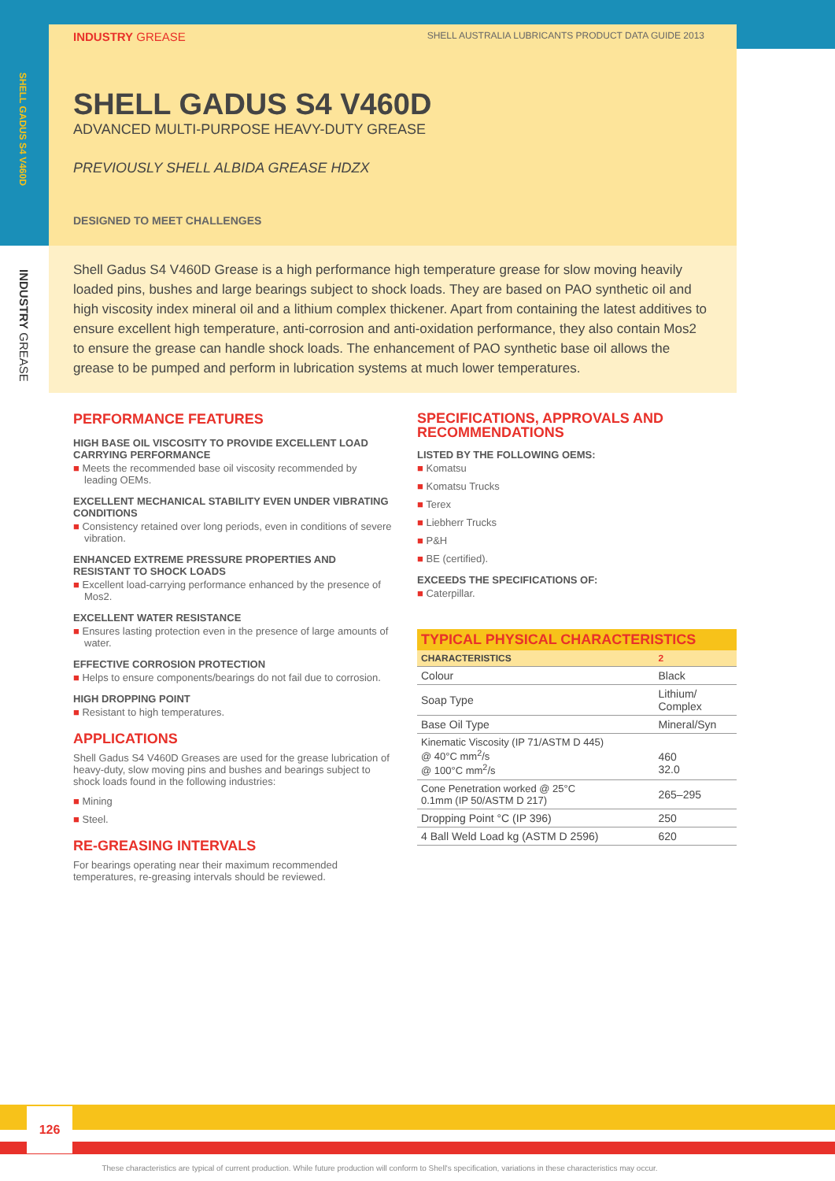SHELL GADUS S4 V460D
INDUSTRY GREASE
INDUSTRY GREASE SHELL AUSTRALIA LUBRICANTS PRODUCT DATA GUIDE 2013
SHELL GADUS S4 V460D
ADVANCED MULTI-PURPOSE HEAVY-DUTY GREASE
PREVIOUSLY SHELL ALBIDA GREASE HDZX
DESIGNED TO MEET CHALLENGES
Shell Gadus S4 V460D Grease is a high performance high temperature grease for slow moving heavily loaded pins, bushes and large bearings subject to shock loads. They are based on PAO synthetic oil and high viscosity index mineral oil and a lithium complex thickener. Apart from containing the latest additives to ensure excellent high temperature, anti-corrosion and anti-oxidation performance, they also contain Mos2 to ensure the grease can handle shock loads. The enhancement of PAO synthetic base oil allows the grease to be pumped and perform in lubrication systems at much lower temperatures.
PERFORMANCE FEATURES
HIGH BASE OIL VISCOSITY TO PROVIDE EXCELLENT LOAD CARRYING PERFORMANCE
■ Meets the recommended base oil viscosity recommended by leading OEMs.
EXCELLENT MECHANICAL STABILITY EVEN UNDER VIBRATING CONDITIONS
■ Consistency retained over long periods, even in conditions of severe vibration.
ENHANCED EXTREME PRESSURE PROPERTIES AND RESISTANT TO SHOCK LOADS
■ Excellent load-carrying performance enhanced by the presence of Mos2.
EXCELLENT WATER RESISTANCE
■ Ensures lasting protection even in the presence of large amounts of water.
EFFECTIVE CORROSION PROTECTION
■ Helps to ensure components/bearings do not fail due to corrosion.
HIGH DROPPING POINT
■ Resistant to high temperatures.
APPLICATIONS
Shell Gadus S4 V460D Greases are used for the grease lubrication of heavy-duty, slow moving pins and bushes and bearings subject to shock loads found in the following industries:
■ Mining
■ Steel.
RE-GREASING INTERVALS
For bearings operating near their maximum recommended temperatures, re-greasing intervals should be reviewed.
SPECIFICATIONS, APPROVALS AND RECOMMENDATIONS
LISTED BY THE FOLLOWING OEMS:
■ Komatsu
■ Komatsu Trucks
■ Terex
■ Liebherr Trucks
■ P&H
■ BE (certified).
EXCEEDS THE SPECIFICATIONS OF:
■ Caterpillar.
| TYPICAL PHYSICAL CHARACTERISTICS | |
| CHARACTERISTICS | 2 |
| Colour | Black |
| Soap Type | Lithium/ Complex |
| Base Oil Type | Mineral/Syn |
| Kinematic Viscosity (IP 71/ASTM D 445) @ 40°C mm<sup>2</sup>/s @ 100°C mm<sup>2</sup>/s | 460 32.0 |
| Cone Penetration worked @ 25°C 0.1mm (IP 50/ASTM D 217) | 265–295 |
| Dropping Point °C (IP 396) | 250 |
| 4 Ball Weld Load kg (ASTM D 2596) | 620 |
126
These characteristics are typical of current production. While future production will conform to Shell's specification, variations in these characteristics may occur.